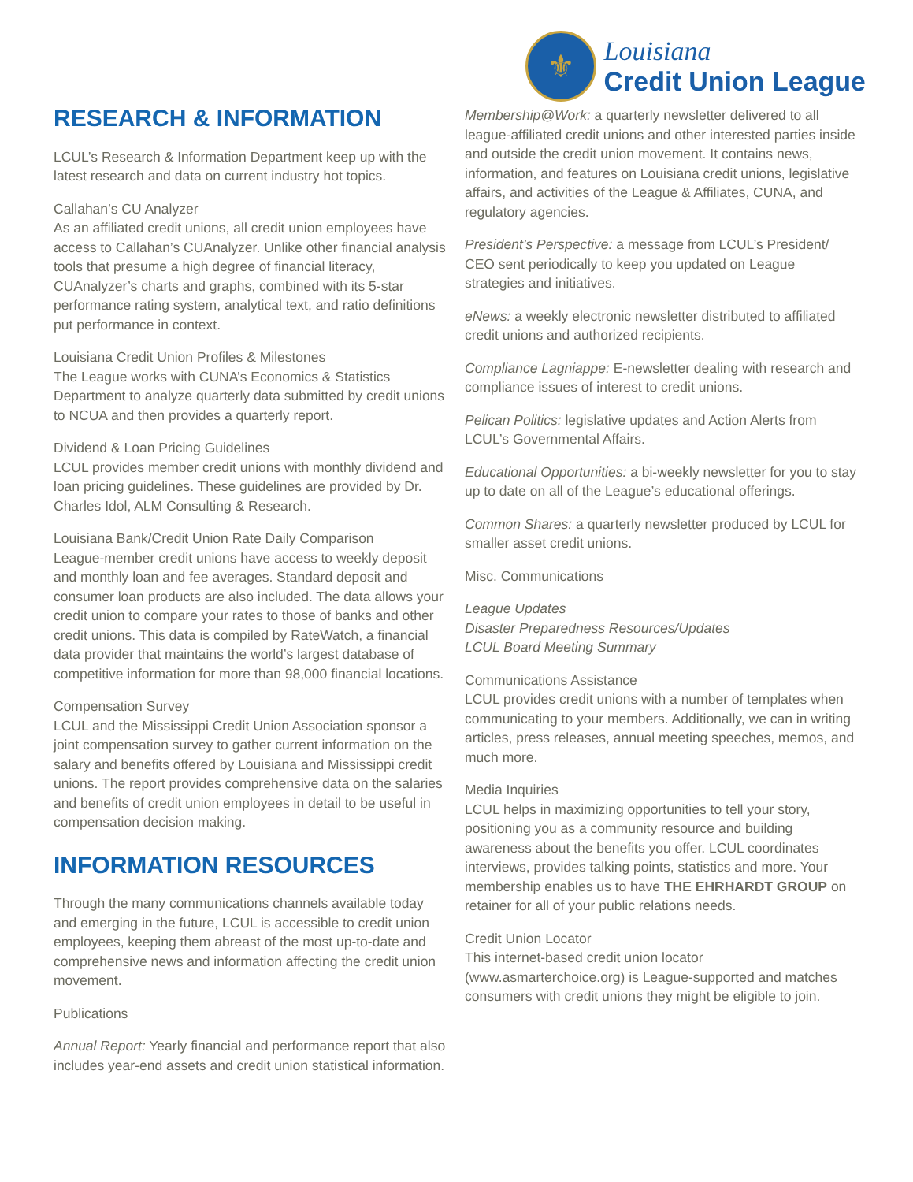⚜
Louisiana
Credit Union League
RESEARCH & INFORMATION
LCUL’s Research & Information Department keep up with the latest research and data on current industry hot topics.
Callahan’s CU Analyzer
As an affiliated credit unions, all credit union employees have access to Callahan’s CUAnalyzer. Unlike other financial analysis tools that presume a high degree of financial literacy, CUAnalyzer’s charts and graphs, combined with its 5-star performance rating system, analytical text, and ratio definitions put performance in context.
Louisiana Credit Union Profiles & Milestones
The League works with CUNA’s Economics & Statistics Department to analyze quarterly data submitted by credit unions to NCUA and then provides a quarterly report.
Dividend & Loan Pricing Guidelines
LCUL provides member credit unions with monthly dividend and loan pricing guidelines. These guidelines are provided by Dr. Charles Idol, ALM Consulting & Research.
Louisiana Bank/Credit Union Rate Daily Comparison
League-member credit unions have access to weekly deposit and monthly loan and fee averages. Standard deposit and consumer loan products are also included. The data allows your credit union to compare your rates to those of banks and other credit unions. This data is compiled by RateWatch, a financial data provider that maintains the world’s largest database of competitive information for more than 98,000 financial locations.
Compensation Survey
LCUL and the Mississippi Credit Union Association sponsor a joint compensation survey to gather current information on the salary and benefits offered by Louisiana and Mississippi credit unions. The report provides comprehensive data on the salaries and benefits of credit union employees in detail to be useful in compensation decision making.
INFORMATION RESOURCES
Through the many communications channels available today and emerging in the future, LCUL is accessible to credit union employees, keeping them abreast of the most up-to-date and comprehensive news and information affecting the credit union movement.
Publications
Annual Report: Yearly financial and performance report that also includes year-end assets and credit union statistical information.
Membership@Work: a quarterly newsletter delivered to all league-affiliated credit unions and other interested parties inside and outside the credit union movement. It contains news, information, and features on Louisiana credit unions, legislative affairs, and activities of the League & Affiliates, CUNA, and regulatory agencies.
President’s Perspective: a message from LCUL’s President/ CEO sent periodically to keep you updated on League strategies and initiatives.
eNews: a weekly electronic newsletter distributed to affiliated credit unions and authorized recipients.
Compliance Lagniappe: E-newsletter dealing with research and compliance issues of interest to credit unions.
Pelican Politics: legislative updates and Action Alerts from LCUL’s Governmental Affairs.
Educational Opportunities: a bi-weekly newsletter for you to stay up to date on all of the League’s educational offerings.
Common Shares: a quarterly newsletter produced by LCUL for smaller asset credit unions.
Misc. Communications
League Updates
Disaster Preparedness Resources/Updates
LCUL Board Meeting Summary
Communications Assistance
LCUL provides credit unions with a number of templates when communicating to your members. Additionally, we can in writing articles, press releases, annual meeting speeches, memos, and much more.
Media Inquiries
LCUL helps in maximizing opportunities to tell your story, positioning you as a community resource and building awareness about the benefits you offer. LCUL coordinates interviews, provides talking points, statistics and more. Your membership enables us to have THE EHRHARDT GROUP on retainer for all of your public relations needs.
Credit Union Locator
This internet-based credit union locator (www.asmarterchoice.org) is League-supported and matches consumers with credit unions they might be eligible to join.